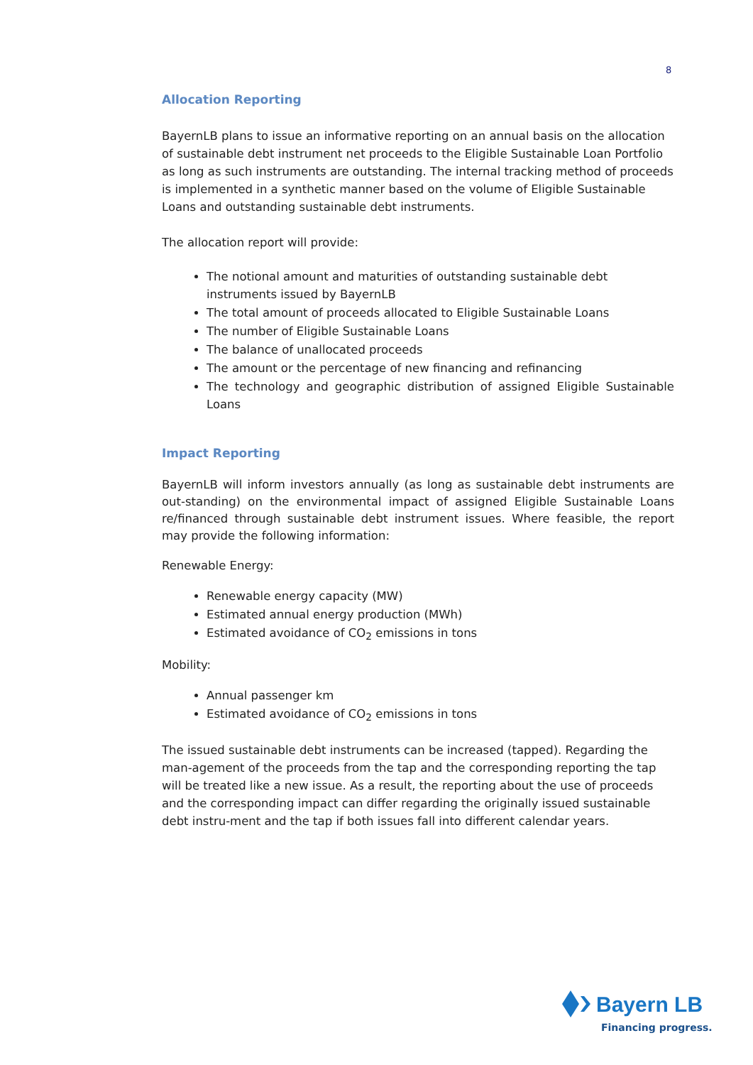8
Allocation Reporting
BayernLB plans to issue an informative reporting on an annual basis on the allocation of sustainable debt instrument net proceeds to the Eligible Sustainable Loan Portfolio as long as such instruments are outstanding. The internal tracking method of proceeds is implemented in a synthetic manner based on the volume of Eligible Sustainable Loans and outstanding sustainable debt instruments.
The allocation report will provide:
The notional amount and maturities of outstanding sustainable debt instruments issued by BayernLB
The total amount of proceeds allocated to Eligible Sustainable Loans
The number of Eligible Sustainable Loans
The balance of unallocated proceeds
The amount or the percentage of new financing and refinancing
The technology and geographic distribution of assigned Eligible Sustainable Loans
Impact Reporting
BayernLB will inform investors annually (as long as sustainable debt instruments are out-standing) on the environmental impact of assigned Eligible Sustainable Loans re/financed through sustainable debt instrument issues. Where feasible, the report may provide the following information:
Renewable Energy:
Renewable energy capacity (MW)
Estimated annual energy production (MWh)
Estimated avoidance of CO<sub>2</sub> emissions in tons
Mobility:
Annual passenger km
Estimated avoidance of CO<sub>2</sub> emissions in tons
The issued sustainable debt instruments can be increased (tapped). Regarding the man-agement of the proceeds from the tap and the corresponding reporting the tap will be treated like a new issue. As a result, the reporting about the use of proceeds and the corresponding impact can differ regarding the originally issued sustainable debt instru-ment and the tap if both issues fall into different calendar years.
Bayern LB
Financing progress.